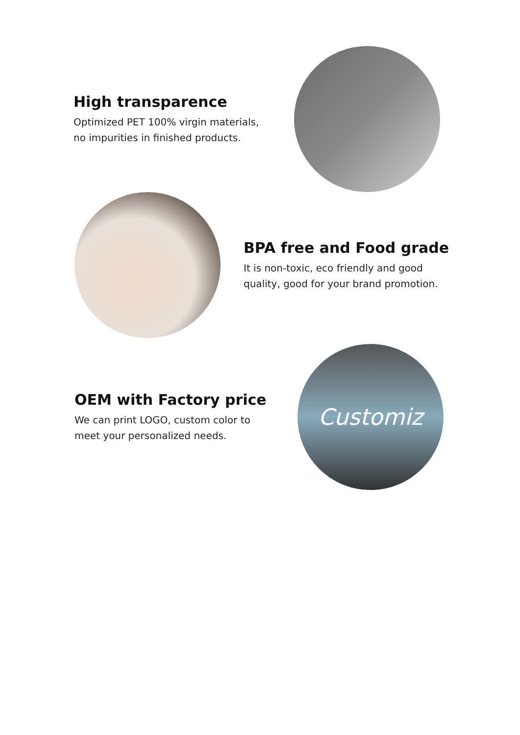High transparence
Optimized PET 100% virgin materials,
no impurities in finished products.
BPA free and Food grade
It is non-toxic, eco friendly and good
quality, good for your brand promotion.
OEM with Factory price
We can print LOGO, custom color to
meet your personalized needs.
Customiz